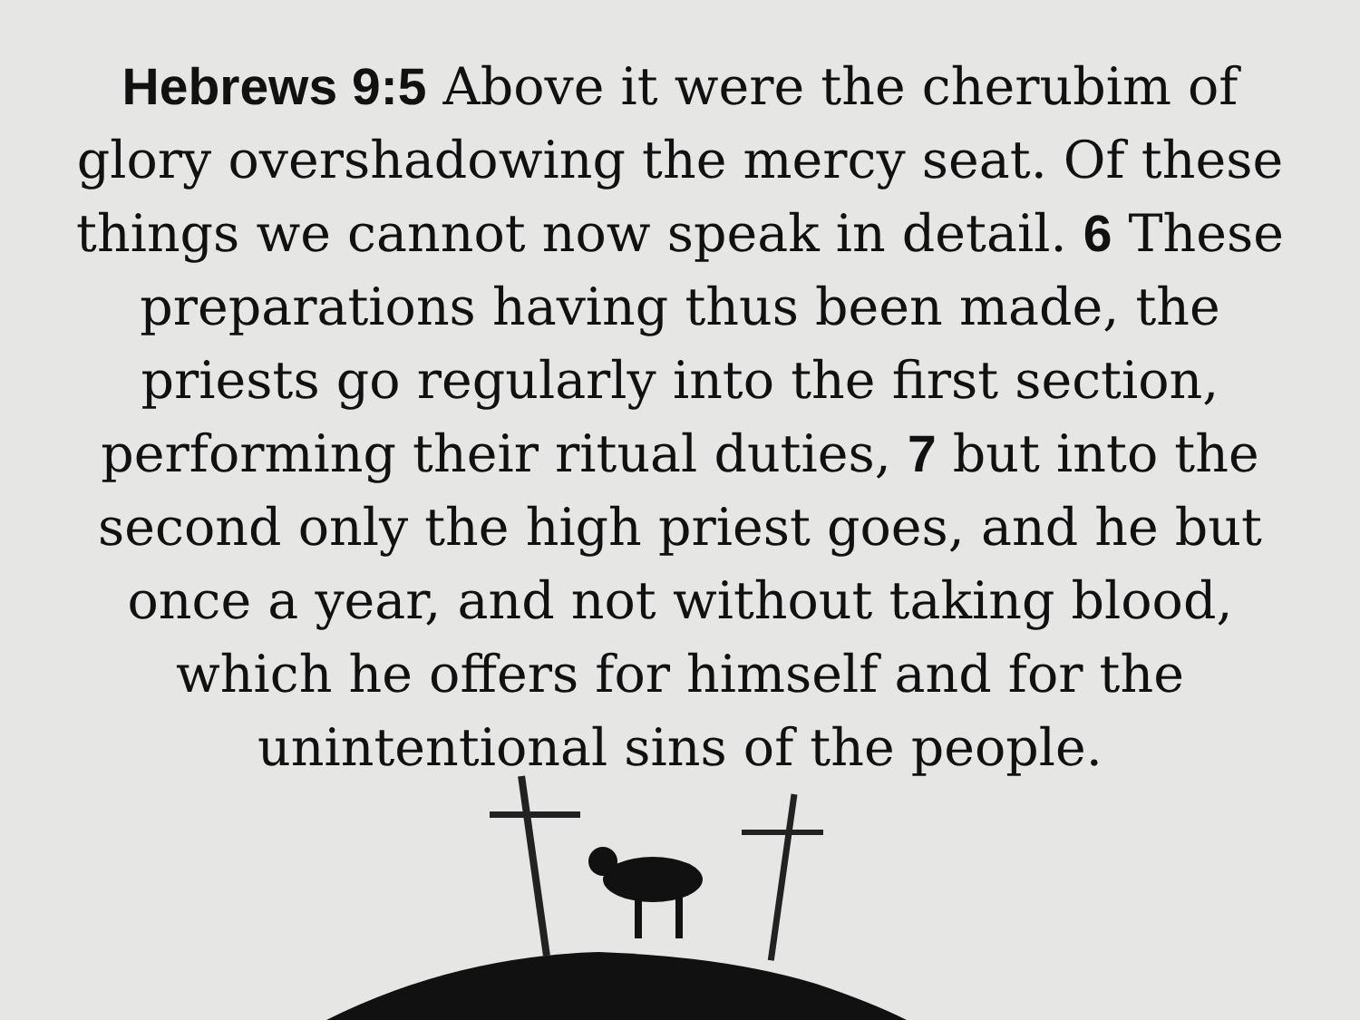Hebrews 9:5 Above it were the cherubim of glory overshadowing the mercy seat. Of these things we cannot now speak in detail. 6 These preparations having thus been made, the priests go regularly into the first section, performing their ritual duties, 7 but into the second only the high priest goes, and he but once a year, and not without taking blood, which he offers for himself and for the unintentional sins of the people.